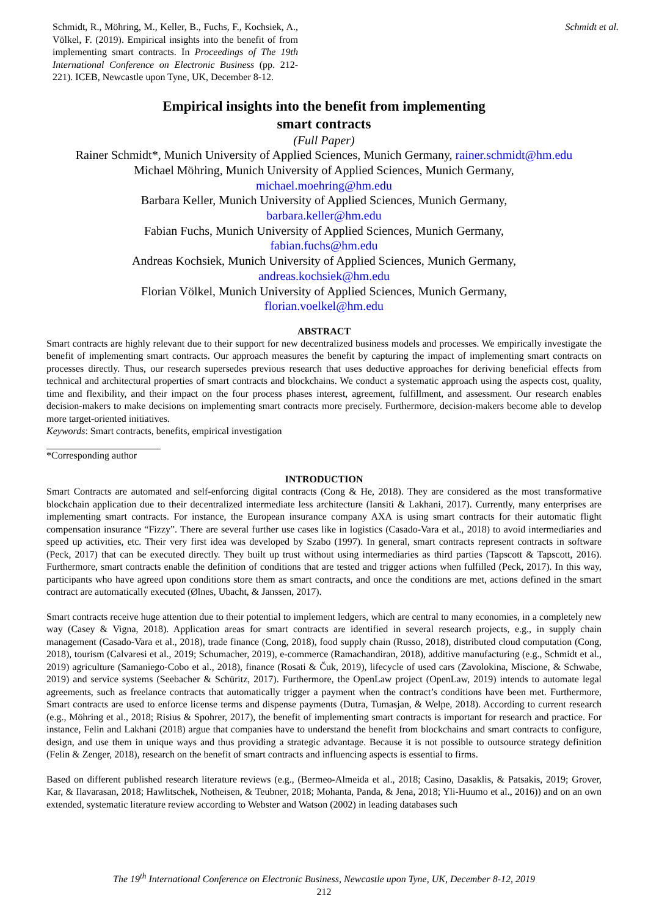Schmidt, R., Möhring, M., Keller, B., Fuchs, F., Kochsiek, A., Völkel, F. (2019). Empirical insights into the benefit of from implementing smart contracts. In Proceedings of The 19th International Conference on Electronic Business (pp. 212-221). ICEB, Newcastle upon Tyne, UK, December 8-12.
Schmidt et al.
Empirical insights into the benefit from implementing
smart contracts
(Full Paper)
Rainer Schmidt*, Munich University of Applied Sciences, Munich Germany, rainer.schmidt@hm.edu
Michael Möhring, Munich University of Applied Sciences, Munich Germany,
michael.moehring@hm.edu
Barbara Keller, Munich University of Applied Sciences, Munich Germany,
barbara.keller@hm.edu
Fabian Fuchs, Munich University of Applied Sciences, Munich Germany,
fabian.fuchs@hm.edu
Andreas Kochsiek, Munich University of Applied Sciences, Munich Germany,
andreas.kochsiek@hm.edu
Florian Völkel, Munich University of Applied Sciences, Munich Germany,
florian.voelkel@hm.edu
ABSTRACT
Smart contracts are highly relevant due to their support for new decentralized business models and processes. We empirically investigate the benefit of implementing smart contracts. Our approach measures the benefit by capturing the impact of implementing smart contracts on processes directly. Thus, our research supersedes previous research that uses deductive approaches for deriving beneficial effects from technical and architectural properties of smart contracts and blockchains. We conduct a systematic approach using the aspects cost, quality, time and flexibility, and their impact on the four process phases interest, agreement, fulfillment, and assessment. Our research enables decision-makers to make decisions on implementing smart contracts more precisely. Furthermore, decision-makers become able to develop more target-oriented initiatives.
Keywords: Smart contracts, benefits, empirical investigation
*Corresponding author
INTRODUCTION
Smart Contracts are automated and self-enforcing digital contracts (Cong & He, 2018). They are considered as the most transformative blockchain application due to their decentralized intermediate less architecture (Iansiti & Lakhani, 2017). Currently, many enterprises are implementing smart contracts. For instance, the European insurance company AXA is using smart contracts for their automatic flight compensation insurance “Fizzy”. There are several further use cases like in logistics (Casado-Vara et al., 2018) to avoid intermediaries and speed up activities, etc. Their very first idea was developed by Szabo (1997). In general, smart contracts represent contracts in software (Peck, 2017) that can be executed directly. They built up trust without using intermediaries as third parties (Tapscott & Tapscott, 2016). Furthermore, smart contracts enable the definition of conditions that are tested and trigger actions when fulfilled (Peck, 2017). In this way, participants who have agreed upon conditions store them as smart contracts, and once the conditions are met, actions defined in the smart contract are automatically executed (Ølnes, Ubacht, & Janssen, 2017).
Smart contracts receive huge attention due to their potential to implement ledgers, which are central to many economies, in a completely new way (Casey & Vigna, 2018). Application areas for smart contracts are identified in several research projects, e.g., in supply chain management (Casado-Vara et al., 2018), trade finance (Cong, 2018), food supply chain (Russo, 2018), distributed cloud computation (Cong, 2018), tourism (Calvaresi et al., 2019; Schumacher, 2019), e-commerce (Ramachandiran, 2018), additive manufacturing (e.g., Schmidt et al., 2019) agriculture (Samaniego-Cobo et al., 2018), finance (Rosati & Čuk, 2019), lifecycle of used cars (Zavolokina, Miscione, & Schwabe, 2019) and service systems (Seebacher & Schüritz, 2017). Furthermore, the OpenLaw project (OpenLaw, 2019) intends to automate legal agreements, such as freelance contracts that automatically trigger a payment when the contract’s conditions have been met. Furthermore, Smart contracts are used to enforce license terms and dispense payments (Dutra, Tumasjan, & Welpe, 2018). According to current research (e.g., Möhring et al., 2018; Risius & Spohrer, 2017), the benefit of implementing smart contracts is important for research and practice. For instance, Felin and Lakhani (2018) argue that companies have to understand the benefit from blockchains and smart contracts to configure, design, and use them in unique ways and thus providing a strategic advantage. Because it is not possible to outsource strategy definition (Felin & Zenger, 2018), research on the benefit of smart contracts and influencing aspects is essential to firms.
Based on different published research literature reviews (e.g., (Bermeo-Almeida et al., 2018; Casino, Dasaklis, & Patsakis, 2019; Grover, Kar, & Ilavarasan, 2018; Hawlitschek, Notheisen, & Teubner, 2018; Mohanta, Panda, & Jena, 2018; Yli-Huumo et al., 2016)) and on an own extended, systematic literature review according to Webster and Watson (2002) in leading databases such
The 19<sup>th</sup> International Conference on Electronic Business, Newcastle upon Tyne, UK, December 8-12, 2019
212